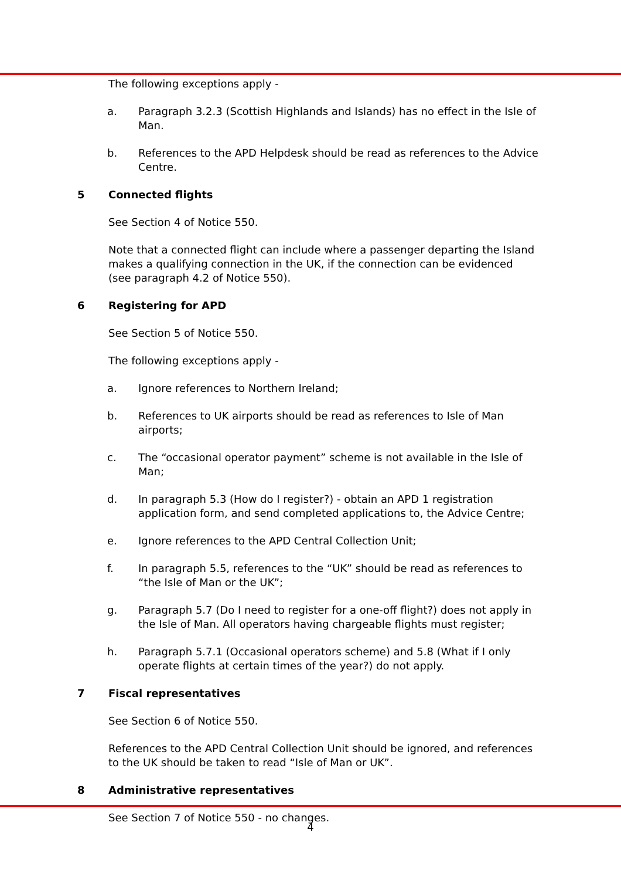The following exceptions apply -
a. Paragraph 3.2.3 (Scottish Highlands and Islands) has no effect in the Isle of Man.
b. References to the APD Helpdesk should be read as references to the Advice Centre.
5 Connected flights
See Section 4 of Notice 550.
Note that a connected flight can include where a passenger departing the Island makes a qualifying connection in the UK, if the connection can be evidenced (see paragraph 4.2 of Notice 550).
6 Registering for APD
See Section 5 of Notice 550.
The following exceptions apply -
a. Ignore references to Northern Ireland;
b. References to UK airports should be read as references to Isle of Man airports;
c. The “occasional operator payment” scheme is not available in the Isle of Man;
d. In paragraph 5.3 (How do I register?) - obtain an APD 1 registration application form, and send completed applications to, the Advice Centre;
e. Ignore references to the APD Central Collection Unit;
f. In paragraph 5.5, references to the “UK” should be read as references to “the Isle of Man or the UK”;
g. Paragraph 5.7 (Do I need to register for a one-off flight?) does not apply in the Isle of Man. All operators having chargeable flights must register;
h. Paragraph 5.7.1 (Occasional operators scheme) and 5.8 (What if I only operate flights at certain times of the year?) do not apply.
7 Fiscal representatives
See Section 6 of Notice 550.
References to the APD Central Collection Unit should be ignored, and references to the UK should be taken to read “Isle of Man or UK”.
8 Administrative representatives
See Section 7 of Notice 550 - no changes.
4